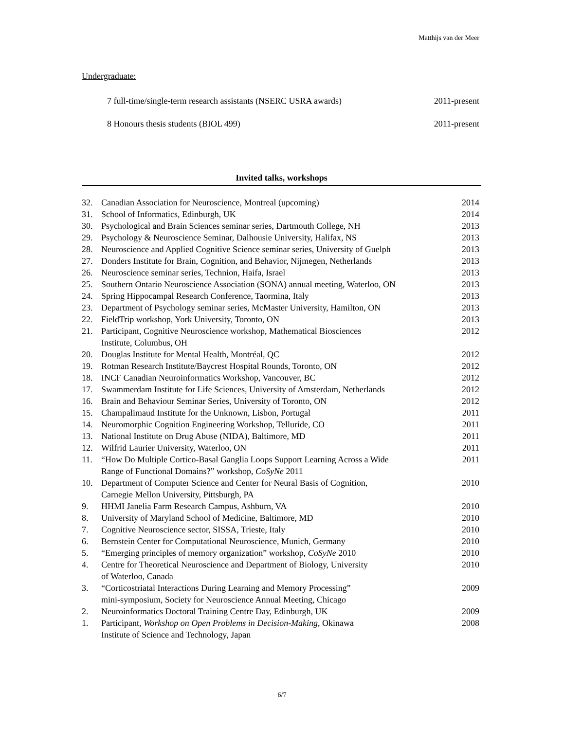Matthijs van der Meer
Undergraduate:
7 full-time/single-term research assistants (NSERC USRA awards) 2011-present
8 Honours thesis students (BIOL 499) 2011-present
Invited talks, workshops
| 32. | Canadian Association for Neuroscience, Montreal (upcoming) | 2014 |
| 31. | School of Informatics, Edinburgh, UK | 2014 |
| 30. | Psychological and Brain Sciences seminar series, Dartmouth College, NH | 2013 |
| 29. | Psychology & Neuroscience Seminar, Dalhousie University, Halifax, NS | 2013 |
| 28. | Neuroscience and Applied Cognitive Science seminar series, University of Guelph | 2013 |
| 27. | Donders Institute for Brain, Cognition, and Behavior, Nijmegen, Netherlands | 2013 |
| 26. | Neuroscience seminar series, Technion, Haifa, Israel | 2013 |
| 25. | Southern Ontario Neuroscience Association (SONA) annual meeting, Waterloo, ON | 2013 |
| 24. | Spring Hippocampal Research Conference, Taormina, Italy | 2013 |
| 23. | Department of Psychology seminar series, McMaster University, Hamilton, ON | 2013 |
| 22. | FieldTrip workshop, York University, Toronto, ON | 2013 |
| 21. | Participant, Cognitive Neuroscience workshop, Mathematical Biosciences Institute, Columbus, OH | 2012 |
| 20. | Douglas Institute for Mental Health, Montréal, QC | 2012 |
| 19. | Rotman Research Institute/Baycrest Hospital Rounds, Toronto, ON | 2012 |
| 18. | INCF Canadian Neuroinformatics Workshop, Vancouver, BC | 2012 |
| 17. | Swammerdam Institute for Life Sciences, University of Amsterdam, Netherlands | 2012 |
| 16. | Brain and Behaviour Seminar Series, University of Toronto, ON | 2012 |
| 15. | Champalimaud Institute for the Unknown, Lisbon, Portugal | 2011 |
| 14. | Neuromorphic Cognition Engineering Workshop, Telluride, CO | 2011 |
| 13. | National Institute on Drug Abuse (NIDA), Baltimore, MD | 2011 |
| 12. | Wilfrid Laurier University, Waterloo, ON | 2011 |
| 11. | “How Do Multiple Cortico-Basal Ganglia Loops Support Learning Across a Wide Range of Functional Domains?” workshop, CoSyNe 2011 | 2011 |
| 10. | Department of Computer Science and Center for Neural Basis of Cognition, Carnegie Mellon University, Pittsburgh, PA | 2010 |
| 9. | HHMI Janelia Farm Research Campus, Ashburn, VA | 2010 |
| 8. | University of Maryland School of Medicine, Baltimore, MD | 2010 |
| 7. | Cognitive Neuroscience sector, SISSA, Trieste, Italy | 2010 |
| 6. | Bernstein Center for Computational Neuroscience, Munich, Germany | 2010 |
| 5. | “Emerging principles of memory organization” workshop, CoSyNe 2010 | 2010 |
| 4. | Centre for Theoretical Neuroscience and Department of Biology, University of Waterloo, Canada | 2010 |
| 3. | “Corticostriatal Interactions During Learning and Memory Processing” mini-symposium, Society for Neuroscience Annual Meeting, Chicago | 2009 |
| 2. | Neuroinformatics Doctoral Training Centre Day, Edinburgh, UK | 2009 |
| 1. | Participant, Workshop on Open Problems in Decision-Making, Okinawa Institute of Science and Technology, Japan | 2008 |
6/7